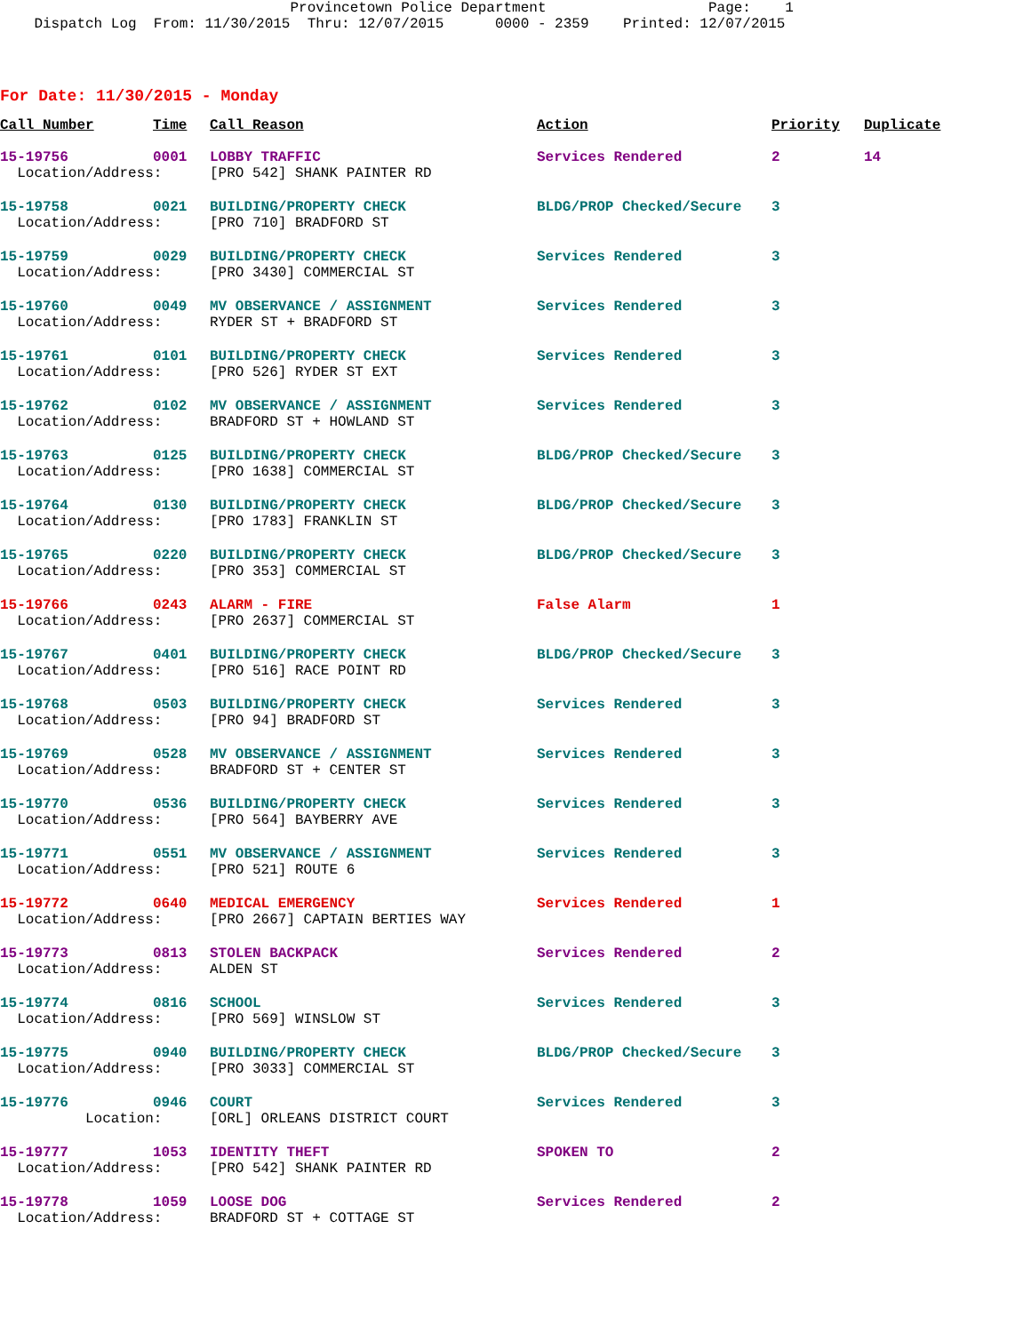Provincetown Police Department Page: 1 Dispatch Log From: 11/30/2015 Thru: 12/07/2015 0000 - 2359 Printed: 12/07/2015
For Date: 11/30/2015 - Monday
| Call Number | Time | Call Reason | Action | Priority | Duplicate |
| --- | --- | --- | --- | --- | --- |
| 15-19756 | 0001 | LOBBY TRAFFIC | Services Rendered | 2 | 14 |
| Location/Address: | | [PRO 542] SHANK PAINTER RD | | | |
| 15-19758 | 0021 | BUILDING/PROPERTY CHECK | BLDG/PROP Checked/Secure | 3 | |
| Location/Address: | | [PRO 710] BRADFORD ST | | | |
| 15-19759 | 0029 | BUILDING/PROPERTY CHECK | Services Rendered | 3 | |
| Location/Address: | | [PRO 3430] COMMERCIAL ST | | | |
| 15-19760 | 0049 | MV OBSERVANCE / ASSIGNMENT | Services Rendered | 3 | |
| Location/Address: | | RYDER ST + BRADFORD ST | | | |
| 15-19761 | 0101 | BUILDING/PROPERTY CHECK | Services Rendered | 3 | |
| Location/Address: | | [PRO 526] RYDER ST EXT | | | |
| 15-19762 | 0102 | MV OBSERVANCE / ASSIGNMENT | Services Rendered | 3 | |
| Location/Address: | | BRADFORD ST + HOWLAND ST | | | |
| 15-19763 | 0125 | BUILDING/PROPERTY CHECK | BLDG/PROP Checked/Secure | 3 | |
| Location/Address: | | [PRO 1638] COMMERCIAL ST | | | |
| 15-19764 | 0130 | BUILDING/PROPERTY CHECK | BLDG/PROP Checked/Secure | 3 | |
| Location/Address: | | [PRO 1783] FRANKLIN ST | | | |
| 15-19765 | 0220 | BUILDING/PROPERTY CHECK | BLDG/PROP Checked/Secure | 3 | |
| Location/Address: | | [PRO 353] COMMERCIAL ST | | | |
| 15-19766 | 0243 | ALARM - FIRE | False Alarm | 1 | |
| Location/Address: | | [PRO 2637] COMMERCIAL ST | | | |
| 15-19767 | 0401 | BUILDING/PROPERTY CHECK | BLDG/PROP Checked/Secure | 3 | |
| Location/Address: | | [PRO 516] RACE POINT RD | | | |
| 15-19768 | 0503 | BUILDING/PROPERTY CHECK | Services Rendered | 3 | |
| Location/Address: | | [PRO 94] BRADFORD ST | | | |
| 15-19769 | 0528 | MV OBSERVANCE / ASSIGNMENT | Services Rendered | 3 | |
| Location/Address: | | BRADFORD ST + CENTER ST | | | |
| 15-19770 | 0536 | BUILDING/PROPERTY CHECK | Services Rendered | 3 | |
| Location/Address: | | [PRO 564] BAYBERRY AVE | | | |
| 15-19771 | 0551 | MV OBSERVANCE / ASSIGNMENT | Services Rendered | 3 | |
| Location/Address: | | [PRO 521] ROUTE 6 | | | |
| 15-19772 | 0640 | MEDICAL EMERGENCY | Services Rendered | 1 | |
| Location/Address: | | [PRO 2667] CAPTAIN BERTIES WAY | | | |
| 15-19773 | 0813 | STOLEN BACKPACK | Services Rendered | 2 | |
| Location/Address: | | ALDEN ST | | | |
| 15-19774 | 0816 | SCHOOL | Services Rendered | 3 | |
| Location/Address: | | [PRO 569] WINSLOW ST | | | |
| 15-19775 | 0940 | BUILDING/PROPERTY CHECK | BLDG/PROP Checked/Secure | 3 | |
| Location/Address: | | [PRO 3033] COMMERCIAL ST | | | |
| 15-19776 | 0946 | COURT | Services Rendered | 3 | |
| Location: | | [ORL] ORLEANS DISTRICT COURT | | | |
| 15-19777 | 1053 | IDENTITY THEFT | SPOKEN TO | 2 | |
| Location/Address: | | [PRO 542] SHANK PAINTER RD | | | |
| 15-19778 | 1059 | LOOSE DOG | Services Rendered | 2 | |
| Location/Address: | | BRADFORD ST + COTTAGE ST | | | |